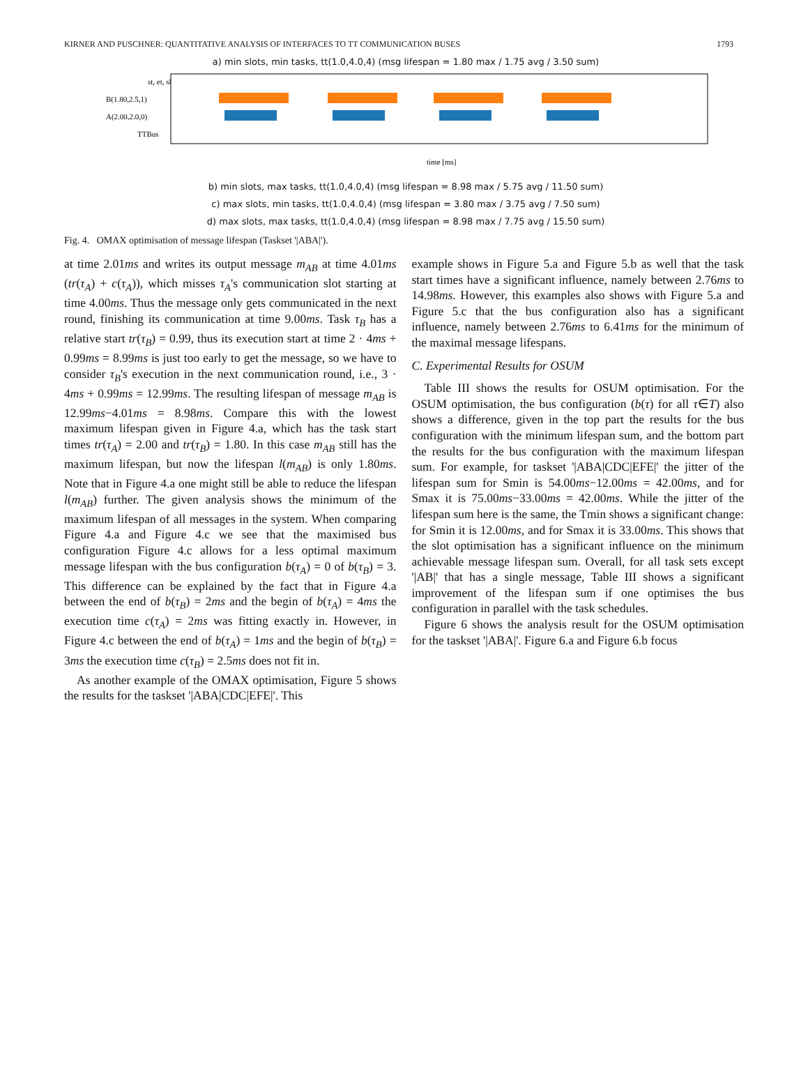KIRNER AND PUSCHNER: QUANTITATIVE ANALYSIS OF INTERFACES TO TT COMMUNICATION BUSES 1793
a) min slots, min tasks, tt(1.0,4.0,4) (msg lifespan = 1.80 max / 1.75 avg / 3.50 sum)
st, et, sl
B(1.80,2.5,1)
A(2.00,2.0,0)
TTBus
time [ms]
b) min slots, max tasks, tt(1.0,4.0,4) (msg lifespan = 8.98 max / 5.75 avg / 11.50 sum)
c) max slots, min tasks, tt(1.0,4.0,4) (msg lifespan = 3.80 max / 3.75 avg / 7.50 sum)
d) max slots, max tasks, tt(1.0,4.0,4) (msg lifespan = 8.98 max / 7.75 avg / 15.50 sum)
Fig. 4. OMAX optimisation of message lifespan (Taskset '|ABA|').
at time 2.01ms and writes its output message m<sub>AB</sub> at time 4.01ms (tr(τ<sub>A</sub>) + c(τ<sub>A</sub>)), which misses τ<sub>A</sub>'s communication slot starting at time 4.00ms. Thus the message only gets communicated in the next round, finishing its communication at time 9.00ms. Task τ<sub>B</sub> has a relative start tr(τ<sub>B</sub>) = 0.99, thus its execution start at time 2 · 4ms + 0.99ms = 8.99ms is just too early to get the message, so we have to consider τ<sub>B</sub>'s execution in the next communication round, i.e., 3 · 4ms + 0.99ms = 12.99ms. The resulting lifespan of message m<sub>AB</sub> is 12.99ms−4.01ms = 8.98ms. Compare this with the lowest maximum lifespan given in Figure 4.a, which has the task start times tr(τ<sub>A</sub>) = 2.00 and tr(τ<sub>B</sub>) = 1.80. In this case m<sub>AB</sub> still has the maximum lifespan, but now the lifespan l(m<sub>AB</sub>) is only 1.80ms. Note that in Figure 4.a one might still be able to reduce the lifespan l(m<sub>AB</sub>) further. The given analysis shows the minimum of the maximum lifespan of all messages in the system. When comparing Figure 4.a and Figure 4.c we see that the maximised bus configuration Figure 4.c allows for a less optimal maximum message lifespan with the bus configuration b(τ<sub>A</sub>) = 0 of b(τ<sub>B</sub>) = 3. This difference can be explained by the fact that in Figure 4.a between the end of b(τ<sub>B</sub>) = 2ms and the begin of b(τ<sub>A</sub>) = 4ms the execution time c(τ<sub>A</sub>) = 2ms was fitting exactly in. However, in Figure 4.c between the end of b(τ<sub>A</sub>) = 1ms and the begin of b(τ<sub>B</sub>) = 3ms the execution time c(τ<sub>B</sub>) = 2.5ms does not fit in.
As another example of the OMAX optimisation, Figure 5 shows the results for the taskset '|ABA|CDC|EFE|'. This
example shows in Figure 5.a and Figure 5.b as well that the task start times have a significant influence, namely between 2.76ms to 14.98ms. However, this examples also shows with Figure 5.a and Figure 5.c that the bus configuration also has a significant influence, namely between 2.76ms to 6.41ms for the minimum of the maximal message lifespans.
C. Experimental Results for OSUM
Table III shows the results for OSUM optimisation. For the OSUM optimisation, the bus configuration (b(τ) for all τ∈T) also shows a difference, given in the top part the results for the bus configuration with the minimum lifespan sum, and the bottom part the results for the bus configuration with the maximum lifespan sum. For example, for taskset '|ABA|CDC|EFE|' the jitter of the lifespan sum for Smin is 54.00ms−12.00ms = 42.00ms, and for Smax it is 75.00ms−33.00ms = 42.00ms. While the jitter of the lifespan sum here is the same, the Tmin shows a significant change: for Smin it is 12.00ms, and for Smax it is 33.00ms. This shows that the slot optimisation has a significant influence on the minimum achievable message lifespan sum. Overall, for all task sets except '|AB|' that has a single message, Table III shows a significant improvement of the lifespan sum if one optimises the bus configuration in parallel with the task schedules.
Figure 6 shows the analysis result for the OSUM optimisation for the taskset '|ABA|'. Figure 6.a and Figure 6.b focus